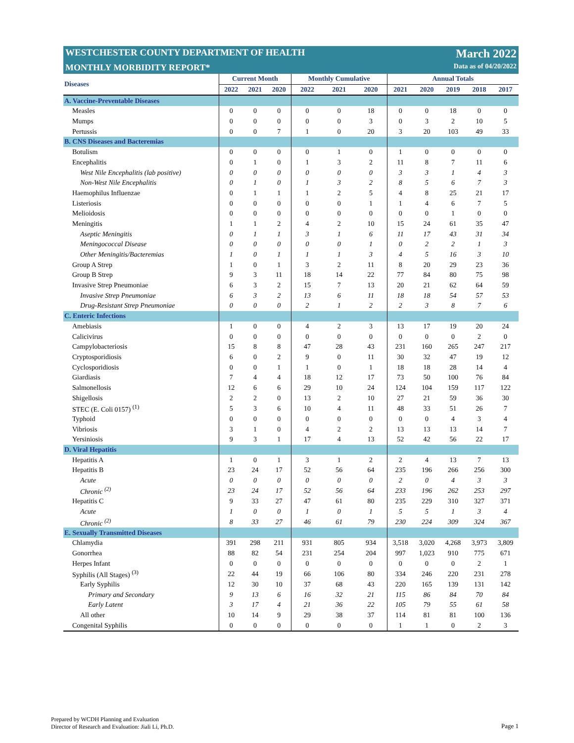WESTCHESTER COUNTY DEPARTMENT OF HEALTH March 2022
MONTHLY MORBIDITY REPORT* Data as of 04/20/2022
| Diseases | Current Month | | | Monthly Cumulative | | | Annual Totals | | | | |
| --- | --- | --- | --- | --- | --- | --- | --- | --- | --- | --- | --- |
| | 2022 | 2021 | 2020 | 2022 | 2021 | 2020 | 2021 | 2020 | 2019 | 2018 | 2017 |
| A. Vaccine-Preventable Diseases | | | | | | | | | | | |
| Measles | 0 | 0 | 0 | 0 | 0 | 18 | 0 | 0 | 18 | 0 | 0 |
| Mumps | 0 | 0 | 0 | 0 | 0 | 3 | 0 | 3 | 2 | 10 | 5 |
| Pertussis | 0 | 0 | 7 | 1 | 0 | 20 | 3 | 20 | 103 | 49 | 33 |
| B. CNS Diseases and Bacteremias | | | | | | | | | | | |
| Botulism | 0 | 0 | 0 | 0 | 1 | 0 | 1 | 0 | 0 | 0 | 0 |
| Encephalitis | 0 | 1 | 0 | 1 | 3 | 2 | 11 | 8 | 7 | 11 | 6 |
| West Nile Encephalitis (lab positive) | 0 | 0 | 0 | 0 | 0 | 0 | 3 | 3 | 1 | 4 | 3 |
| Non-West Nile Encephalitis | 0 | 1 | 0 | 1 | 3 | 2 | 8 | 5 | 6 | 7 | 3 |
| Haemophilus Influenzae | 0 | 1 | 1 | 1 | 2 | 5 | 4 | 8 | 25 | 21 | 17 |
| Listeriosis | 0 | 0 | 0 | 0 | 0 | 1 | 1 | 4 | 6 | 7 | 5 |
| Melioidosis | 0 | 0 | 0 | 0 | 0 | 0 | 0 | 0 | 1 | 0 | 0 |
| Meningitis | 1 | 1 | 2 | 4 | 2 | 10 | 15 | 24 | 61 | 35 | 47 |
| Aseptic Meningitis | 0 | 1 | 1 | 3 | 1 | 6 | 11 | 17 | 43 | 31 | 34 |
| Meningococcal Disease | 0 | 0 | 0 | 0 | 0 | 1 | 0 | 2 | 2 | 1 | 3 |
| Other Meningitis/Bacteremias | 1 | 0 | 1 | 1 | 1 | 3 | 4 | 5 | 16 | 3 | 10 |
| Group A Strep | 1 | 0 | 1 | 3 | 2 | 11 | 8 | 20 | 29 | 23 | 36 |
| Group B Strep | 9 | 3 | 11 | 18 | 14 | 22 | 77 | 84 | 80 | 75 | 98 |
| Invasive Strep Pneumoniae | 6 | 3 | 2 | 15 | 7 | 13 | 20 | 21 | 62 | 64 | 59 |
| Invasive Strep Pneumoniae | 6 | 3 | 2 | 13 | 6 | 11 | 18 | 18 | 54 | 57 | 53 |
| Drug-Resistant Strep Pneumoniae | 0 | 0 | 0 | 2 | 1 | 2 | 2 | 3 | 8 | 7 | 6 |
| C. Enteric Infections | | | | | | | | | | | |
| Amebiasis | 1 | 0 | 0 | 4 | 2 | 3 | 13 | 17 | 19 | 20 | 24 |
| Calicivirus | 0 | 0 | 0 | 0 | 0 | 0 | 0 | 0 | 0 | 2 | 0 |
| Campylobacteriosis | 15 | 8 | 8 | 47 | 28 | 43 | 231 | 160 | 265 | 247 | 217 |
| Cryptosporidiosis | 6 | 0 | 2 | 9 | 0 | 11 | 30 | 32 | 47 | 19 | 12 |
| Cyclosporidiosis | 0 | 0 | 1 | 1 | 0 | 1 | 18 | 18 | 28 | 14 | 4 |
| Giardiasis | 7 | 4 | 4 | 18 | 12 | 17 | 73 | 50 | 100 | 76 | 84 |
| Salmonellosis | 12 | 6 | 6 | 29 | 10 | 24 | 124 | 104 | 159 | 117 | 122 |
| Shigellosis | 2 | 2 | 0 | 13 | 2 | 10 | 27 | 21 | 59 | 36 | 30 |
| STEC (E. Coli 0157) <sup>(1)</sup> | 5 | 3 | 6 | 10 | 4 | 11 | 48 | 33 | 51 | 26 | 7 |
| Typhoid | 0 | 0 | 0 | 0 | 0 | 0 | 0 | 0 | 4 | 3 | 4 |
| Vibriosis | 3 | 1 | 0 | 4 | 2 | 2 | 13 | 13 | 13 | 14 | 7 |
| Yersiniosis | 9 | 3 | 1 | 17 | 4 | 13 | 52 | 42 | 56 | 22 | 17 |
| D. Viral Hepatitis | | | | | | | | | | | |
| Hepatitis A | 1 | 0 | 1 | 3 | 1 | 2 | 2 | 4 | 13 | 7 | 13 |
| Hepatitis B | 23 | 24 | 17 | 52 | 56 | 64 | 235 | 196 | 266 | 256 | 300 |
| Acute | 0 | 0 | 0 | 0 | 0 | 0 | 2 | 0 | 4 | 3 | 3 |
| Chronic <sup>(2)</sup> | 23 | 24 | 17 | 52 | 56 | 64 | 233 | 196 | 262 | 253 | 297 |
| Hepatitis C | 9 | 33 | 27 | 47 | 61 | 80 | 235 | 229 | 310 | 327 | 371 |
| Acute | 1 | 0 | 0 | 1 | 0 | 1 | 5 | 5 | 1 | 3 | 4 |
| Chronic <sup>(2)</sup> | 8 | 33 | 27 | 46 | 61 | 79 | 230 | 224 | 309 | 324 | 367 |
| E. Sexually Transmitted Diseases | | | | | | | | | | | |
| Chlamydia | 391 | 298 | 211 | 931 | 805 | 934 | 3,518 | 3,020 | 4,268 | 3,973 | 3,809 |
| Gonorrhea | 88 | 82 | 54 | 231 | 254 | 204 | 997 | 1,023 | 910 | 775 | 671 |
| Herpes Infant | 0 | 0 | 0 | 0 | 0 | 0 | 0 | 0 | 0 | 2 | 1 |
| Syphilis (All Stages) <sup>(3)</sup> | 22 | 44 | 19 | 66 | 106 | 80 | 334 | 246 | 220 | 231 | 278 |
| Early Syphilis | 12 | 30 | 10 | 37 | 68 | 43 | 220 | 165 | 139 | 131 | 142 |
| Primary and Secondary | 9 | 13 | 6 | 16 | 32 | 21 | 115 | 86 | 84 | 70 | 84 |
| Early Latent | 3 | 17 | 4 | 21 | 36 | 22 | 105 | 79 | 55 | 61 | 58 |
| All other | 10 | 14 | 9 | 29 | 38 | 37 | 114 | 81 | 81 | 100 | 136 |
| Congenital Syphilis | 0 | 0 | 0 | 0 | 0 | 0 | 1 | 1 | 0 | 2 | 3 |
Prepared by WCDH Planning and Evaluation
Director of Research and Evaluation: Jiali Li, Ph.D.
Page 1